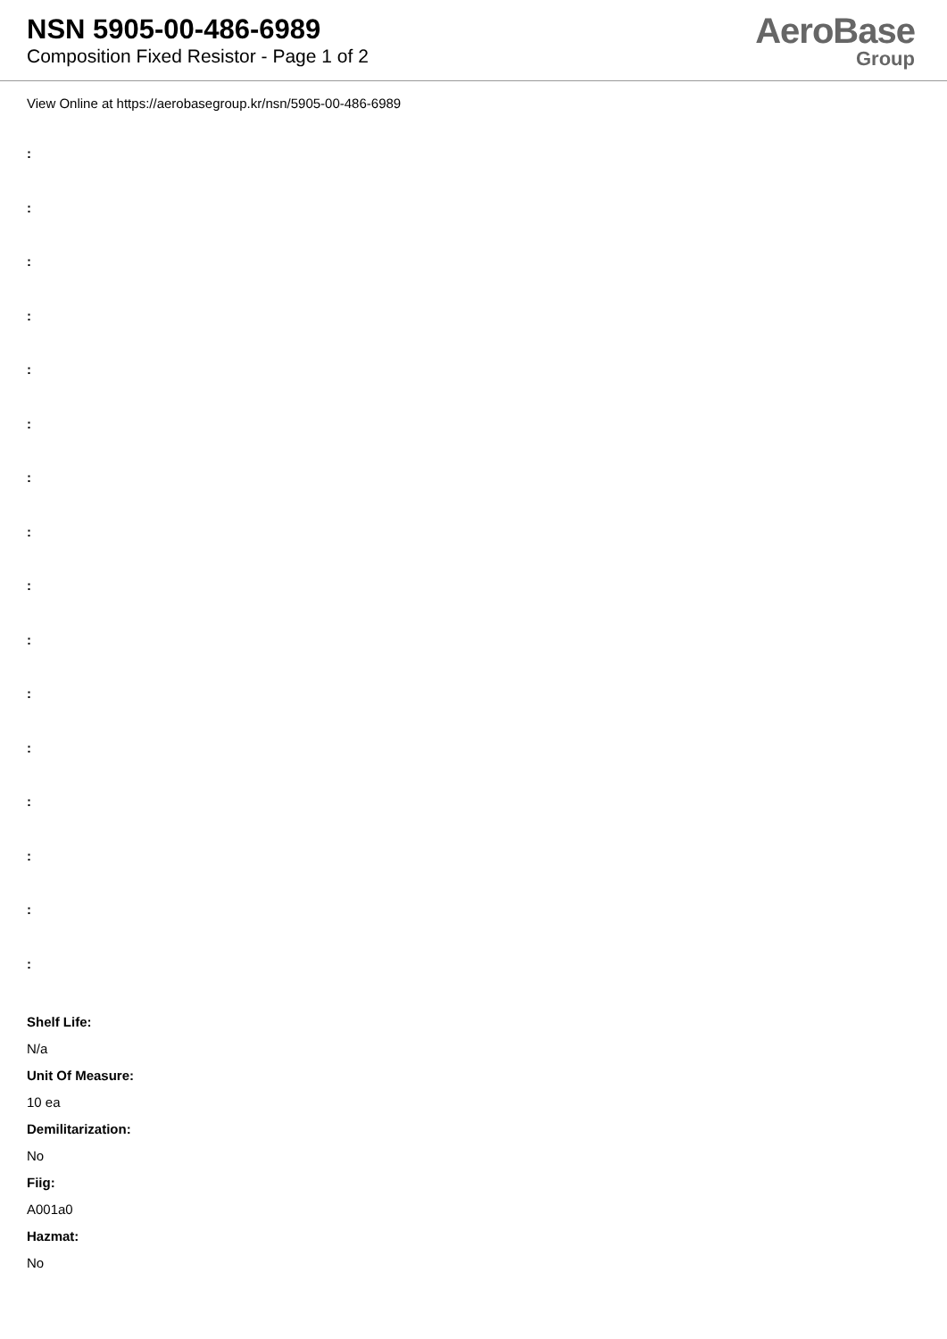NSN 5905-00-486-6989
Composition Fixed Resistor - Page 1 of 2
AeroBase
Group
View Online at https://aerobasegroup.kr/nsn/5905-00-486-6989
:
:
:
:
:
:
:
:
:
:
:
:
:
:
:
:
Shelf Life:
N/a
Unit Of Measure:
10 ea
Demilitarization:
No
Fiig:
A001a0
Hazmat:
No